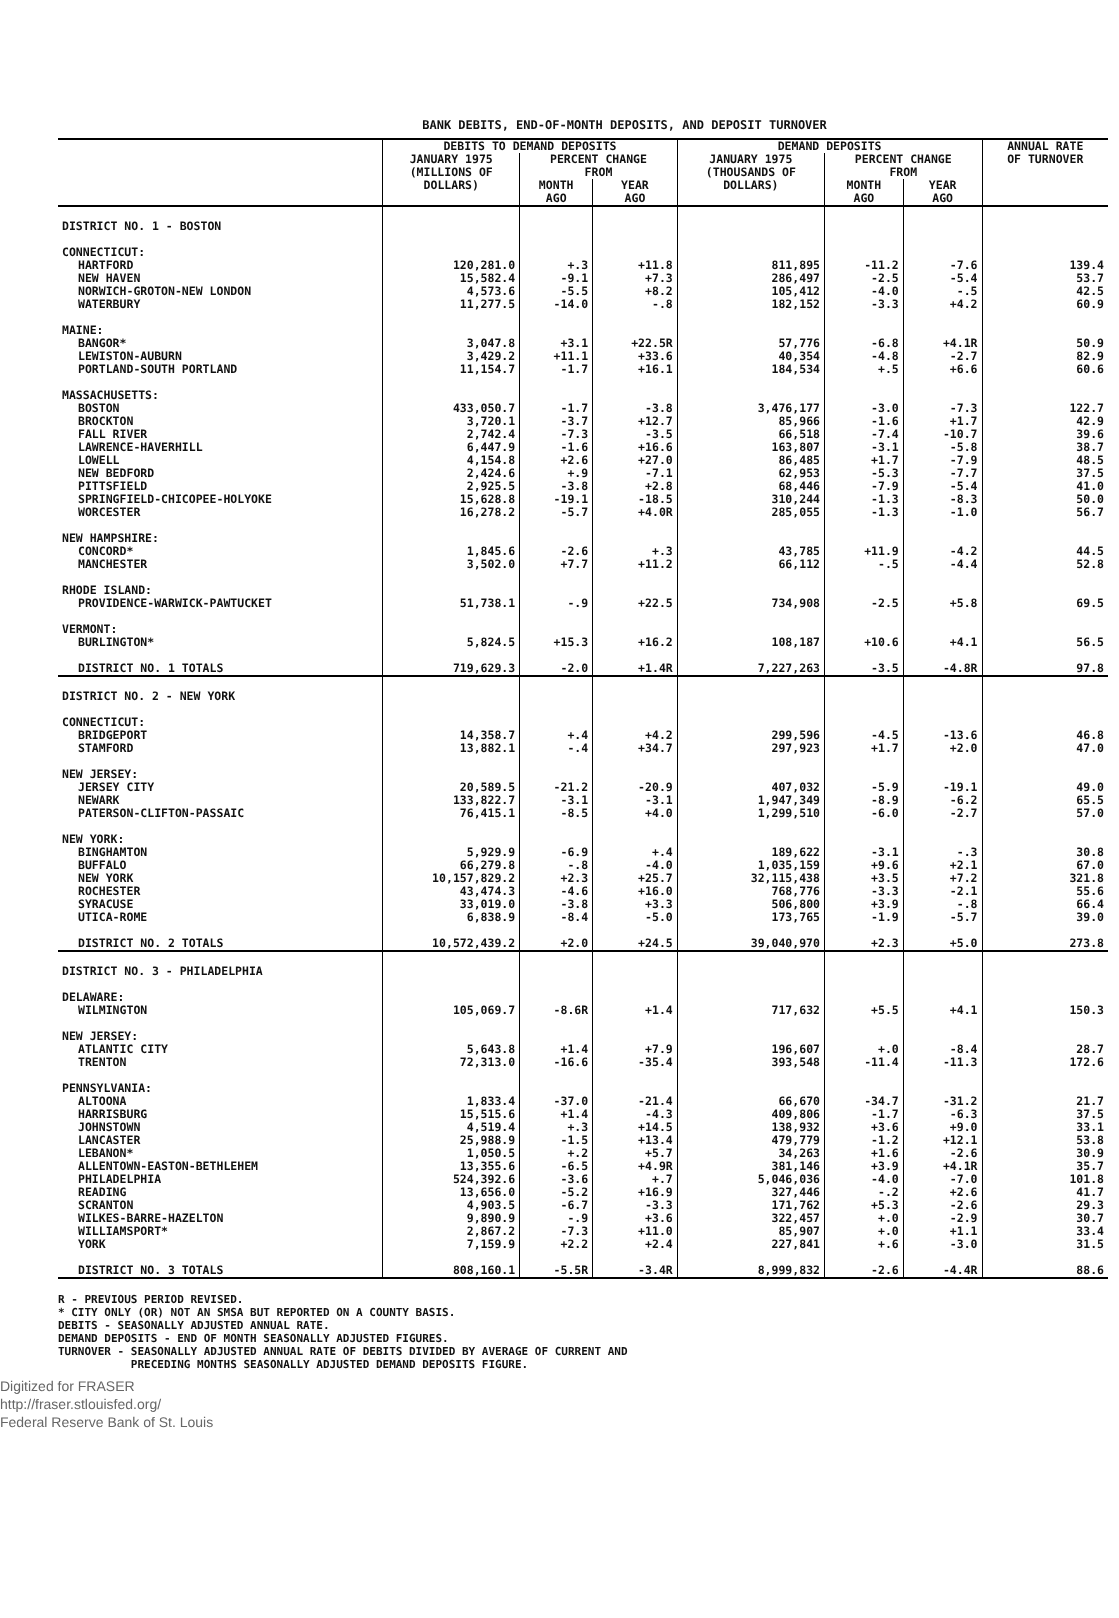BANK DEBITS, END-OF-MONTH DEPOSITS, AND DEPOSIT TURNOVER
| | DEBITS TO DEMAND DEPOSITS | | | DEMAND DEPOSITS | | | ANNUAL RATE OF TURNOVER |
| --- | --- | --- | --- | --- | --- | --- | --- |
| | JANUARY 1975 (MILLIONS OF DOLLARS) | PERCENT CHANGE FROM | | JANUARY 1975 (THOUSANDS OF DOLLARS) | PERCENT CHANGE FROM | | |
| | | MONTH AGO | YEAR AGO | | MONTH AGO | YEAR AGO | |
| DISTRICT NO. 1 - BOSTON | | | | | | | |
| CONNECTICUT: | | | | | | | |
| HARTFORD | 120,281.0 | +.3 | +11.8 | 811,895 | -11.2 | -7.6 | 139.4 |
| NEW HAVEN | 15,582.4 | -9.1 | +7.3 | 286,497 | -2.5 | -5.4 | 53.7 |
| NORWICH-GROTON-NEW LONDON | 4,573.6 | -5.5 | +8.2 | 105,412 | -4.0 | -.5 | 42.5 |
| WATERBURY | 11,277.5 | -14.0 | -.8 | 182,152 | -3.3 | +4.2 | 60.9 |
| MAINE: | | | | | | | |
| BANGOR* | 3,047.8 | +3.1 | +22.5R | 57,776 | -6.8 | +4.1R | 50.9 |
| LEWISTON-AUBURN | 3,429.2 | +11.1 | +33.6 | 40,354 | -4.8 | -2.7 | 82.9 |
| PORTLAND-SOUTH PORTLAND | 11,154.7 | -1.7 | +16.1 | 184,534 | +.5 | +6.6 | 60.6 |
| MASSACHUSETTS: | | | | | | | |
| BOSTON | 433,050.7 | -1.7 | -3.8 | 3,476,177 | -3.0 | -7.3 | 122.7 |
| BROCKTON | 3,720.1 | -3.7 | +12.7 | 85,966 | -1.6 | +1.7 | 42.9 |
| FALL RIVER | 2,742.4 | -7.3 | -3.5 | 66,518 | -7.4 | -10.7 | 39.6 |
| LAWRENCE-HAVERHILL | 6,447.9 | -1.6 | +16.6 | 163,807 | -3.1 | -5.8 | 38.7 |
| LOWELL | 4,154.8 | +2.6 | +27.0 | 86,485 | +1.7 | -7.9 | 48.5 |
| NEW BEDFORD | 2,424.6 | +.9 | -7.1 | 62,953 | -5.3 | -7.7 | 37.5 |
| PITTSFIELD | 2,925.5 | -3.8 | +2.8 | 68,446 | -7.9 | -5.4 | 41.0 |
| SPRINGFIELD-CHICOPEE-HOLYOKE | 15,628.8 | -19.1 | -18.5 | 310,244 | -1.3 | -8.3 | 50.0 |
| WORCESTER | 16,278.2 | -5.7 | +4.0R | 285,055 | -1.3 | -1.0 | 56.7 |
| NEW HAMPSHIRE: | | | | | | | |
| CONCORD* | 1,845.6 | -2.6 | +.3 | 43,785 | +11.9 | -4.2 | 44.5 |
| MANCHESTER | 3,502.0 | +7.7 | +11.2 | 66,112 | -.5 | -4.4 | 52.8 |
| RHODE ISLAND: | | | | | | | |
| PROVIDENCE-WARWICK-PAWTUCKET | 51,738.1 | -.9 | +22.5 | 734,908 | -2.5 | +5.8 | 69.5 |
| VERMONT: | | | | | | | |
| BURLINGTON* | 5,824.5 | +15.3 | +16.2 | 108,187 | +10.6 | +4.1 | 56.5 |
| DISTRICT NO. 1 TOTALS | 719,629.3 | -2.0 | +1.4R | 7,227,263 | -3.5 | -4.8R | 97.8 |
| DISTRICT NO. 2 - NEW YORK | | | | | | | |
| CONNECTICUT: | | | | | | | |
| BRIDGEPORT | 14,358.7 | +.4 | +4.2 | 299,596 | -4.5 | -13.6 | 46.8 |
| STAMFORD | 13,882.1 | -.4 | +34.7 | 297,923 | +1.7 | +2.0 | 47.0 |
| NEW JERSEY: | | | | | | | |
| JERSEY CITY | 20,589.5 | -21.2 | -20.9 | 407,032 | -5.9 | -19.1 | 49.0 |
| NEWARK | 133,822.7 | -3.1 | -3.1 | 1,947,349 | -8.9 | -6.2 | 65.5 |
| PATERSON-CLIFTON-PASSAIC | 76,415.1 | -8.5 | +4.0 | 1,299,510 | -6.0 | -2.7 | 57.0 |
| NEW YORK: | | | | | | | |
| BINGHAMTON | 5,929.9 | -6.9 | +.4 | 189,622 | -3.1 | -.3 | 30.8 |
| BUFFALO | 66,279.8 | -.8 | -4.0 | 1,035,159 | +9.6 | +2.1 | 67.0 |
| NEW YORK | 10,157,829.2 | +2.3 | +25.7 | 32,115,438 | +3.5 | +7.2 | 321.8 |
| ROCHESTER | 43,474.3 | -4.6 | +16.0 | 768,776 | -3.3 | -2.1 | 55.6 |
| SYRACUSE | 33,019.0 | -3.8 | +3.3 | 506,800 | +3.9 | -.8 | 66.4 |
| UTICA-ROME | 6,838.9 | -8.4 | -5.0 | 173,765 | -1.9 | -5.7 | 39.0 |
| DISTRICT NO. 2 TOTALS | 10,572,439.2 | +2.0 | +24.5 | 39,040,970 | +2.3 | +5.0 | 273.8 |
| DISTRICT NO. 3 - PHILADELPHIA | | | | | | | |
| DELAWARE: | | | | | | | |
| WILMINGTON | 105,069.7 | -8.6R | +1.4 | 717,632 | +5.5 | +4.1 | 150.3 |
| NEW JERSEY: | | | | | | | |
| ATLANTIC CITY | 5,643.8 | +1.4 | +7.9 | 196,607 | +.0 | -8.4 | 28.7 |
| TRENTON | 72,313.0 | -16.6 | -35.4 | 393,548 | -11.4 | -11.3 | 172.6 |
| PENNSYLVANIA: | | | | | | | |
| ALTOONA | 1,833.4 | -37.0 | -21.4 | 66,670 | -34.7 | -31.2 | 21.7 |
| HARRISBURG | 15,515.6 | +1.4 | -4.3 | 409,806 | -1.7 | -6.3 | 37.5 |
| JOHNSTOWN | 4,519.4 | +.3 | +14.5 | 138,932 | +3.6 | +9.0 | 33.1 |
| LANCASTER | 25,988.9 | -1.5 | +13.4 | 479,779 | -1.2 | +12.1 | 53.8 |
| LEBANON* | 1,050.5 | +.2 | +5.7 | 34,263 | +1.6 | -2.6 | 30.9 |
| ALLENTOWN-EASTON-BETHLEHEM | 13,355.6 | -6.5 | +4.9R | 381,146 | +3.9 | +4.1R | 35.7 |
| PHILADELPHIA | 524,392.6 | -3.6 | +.7 | 5,046,036 | -4.0 | -7.0 | 101.8 |
| READING | 13,656.0 | -5.2 | +16.9 | 327,446 | -.2 | +2.6 | 41.7 |
| SCRANTON | 4,903.5 | -6.7 | -3.3 | 171,762 | +5.3 | -2.6 | 29.3 |
| WILKES-BARRE-HAZELTON | 9,890.9 | -.9 | +3.6 | 322,457 | +.0 | -2.9 | 30.7 |
| WILLIAMSPORT* | 2,867.2 | -7.3 | +11.0 | 85,907 | +.0 | +1.1 | 33.4 |
| YORK | 7,159.9 | +2.2 | +2.4 | 227,841 | +.6 | -3.0 | 31.5 |
| DISTRICT NO. 3 TOTALS | 808,160.1 | -5.5R | -3.4R | 8,999,832 | -2.6 | -4.4R | 88.6 |
R - PREVIOUS PERIOD REVISED.
* CITY ONLY (OR) NOT AN SMSA BUT REPORTED ON A COUNTY BASIS.
DEBITS - SEASONALLY ADJUSTED ANNUAL RATE.
DEMAND DEPOSITS - END OF MONTH SEASONALLY ADJUSTED FIGURES.
TURNOVER - SEASONALLY ADJUSTED ANNUAL RATE OF DEBITS DIVIDED BY AVERAGE OF CURRENT AND
PRECEDING MONTHS SEASONALLY ADJUSTED DEMAND DEPOSITS FIGURE.
Digitized for FRASER
http://fraser.stlouisfed.org/
Federal Reserve Bank of St. Louis